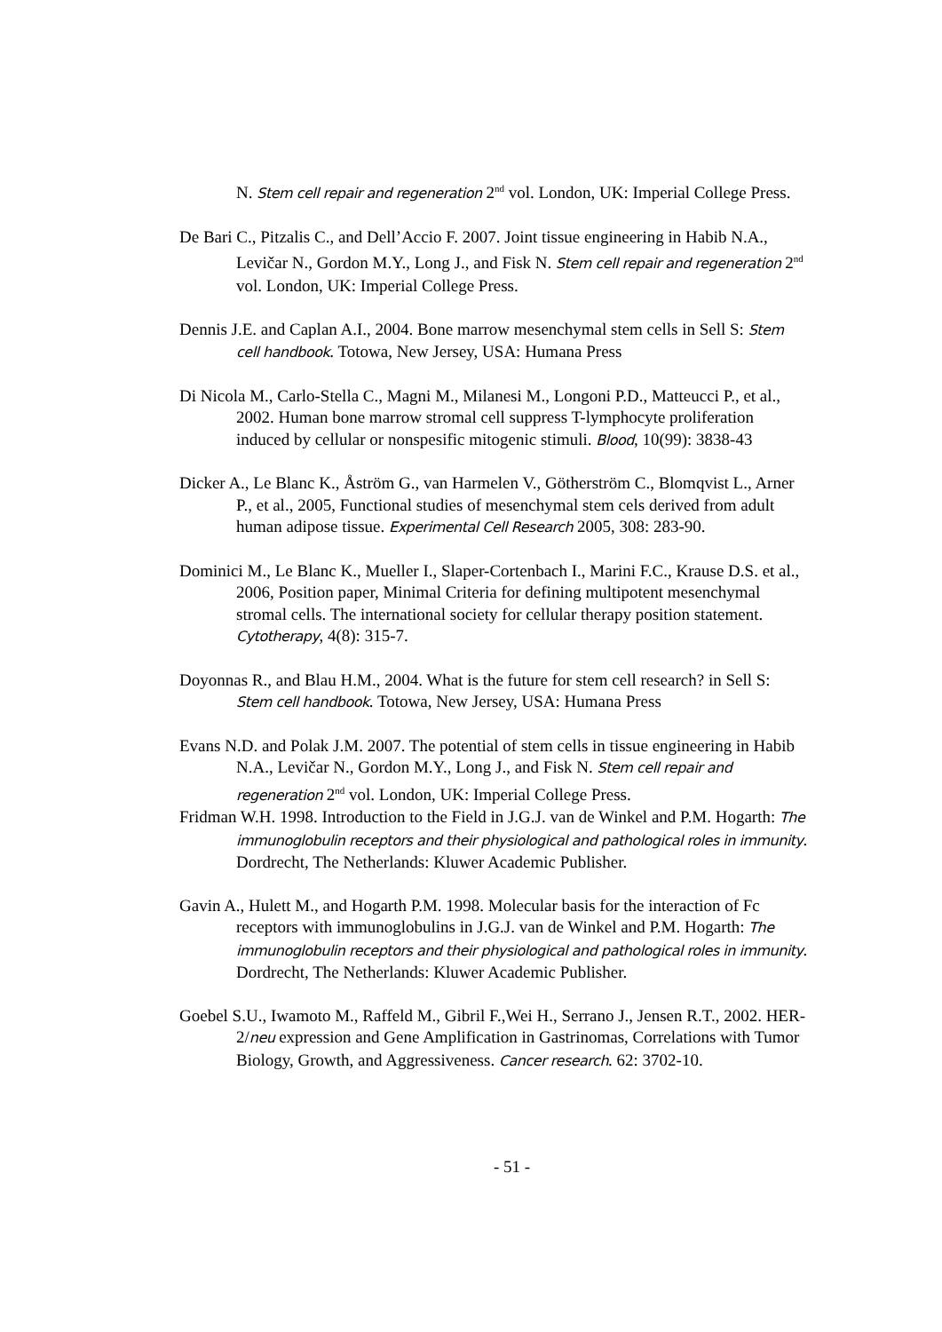N. Stem cell repair and regeneration 2<sup>nd</sup> vol. London, UK: Imperial College Press.
De Bari C., Pitzalis C., and Dell’Accio F. 2007. Joint tissue engineering in Habib N.A., Levičar N., Gordon M.Y., Long J., and Fisk N. Stem cell repair and regeneration 2<sup>nd</sup> vol. London, UK: Imperial College Press.
Dennis J.E. and Caplan A.I., 2004. Bone marrow mesenchymal stem cells in Sell S: Stem cell handbook. Totowa, New Jersey, USA: Humana Press
Di Nicola M., Carlo-Stella C., Magni M., Milanesi M., Longoni P.D., Matteucci P., et al., 2002. Human bone marrow stromal cell suppress T-lymphocyte proliferation induced by cellular or nonspesific mitogenic stimuli. Blood, 10(99): 3838-43
Dicker A., Le Blanc K., Åström G., van Harmelen V., Götherström C., Blomqvist L., Arner P., et al., 2005, Functional studies of mesenchymal stem cels derived from adult human adipose tissue. Experimental Cell Research 2005, 308: 283-90.
Dominici M., Le Blanc K., Mueller I., Slaper-Cortenbach I., Marini F.C., Krause D.S. et al., 2006, Position paper, Minimal Criteria for defining multipotent mesenchymal stromal cells. The international society for cellular therapy position statement. Cytotherapy, 4(8): 315-7.
Doyonnas R., and Blau H.M., 2004. What is the future for stem cell research? in Sell S: Stem cell handbook. Totowa, New Jersey, USA: Humana Press
Evans N.D. and Polak J.M. 2007. The potential of stem cells in tissue engineering in Habib N.A., Levičar N., Gordon M.Y., Long J., and Fisk N. Stem cell repair and regeneration 2<sup>nd</sup> vol. London, UK: Imperial College Press.
Fridman W.H. 1998. Introduction to the Field in J.G.J. van de Winkel and P.M. Hogarth: The immunoglobulin receptors and their physiological and pathological roles in immunity. Dordrecht, The Netherlands: Kluwer Academic Publisher.
Gavin A., Hulett M., and Hogarth P.M. 1998. Molecular basis for the interaction of Fc receptors with immunoglobulins in J.G.J. van de Winkel and P.M. Hogarth: The immunoglobulin receptors and their physiological and pathological roles in immunity. Dordrecht, The Netherlands: Kluwer Academic Publisher.
Goebel S.U., Iwamoto M., Raffeld M., Gibril F.,Wei H., Serrano J., Jensen R.T., 2002. HER-2/neu expression and Gene Amplification in Gastrinomas, Correlations with Tumor Biology, Growth, and Aggressiveness. Cancer research. 62: 3702-10.
- 51 -